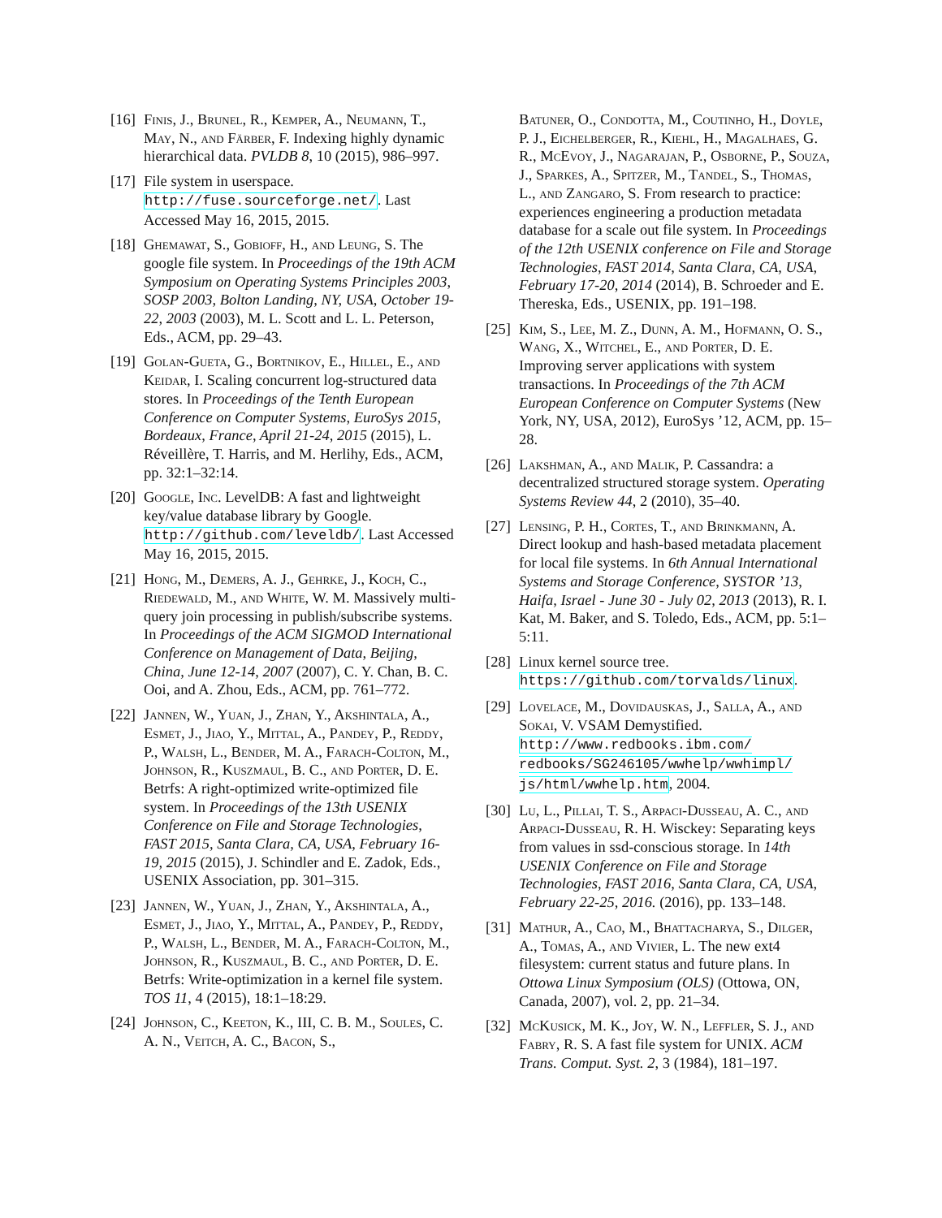[16]
Finis, J., Brunel, R., Kemper, A., Neumann, T., May, N., and Färber, F. Indexing highly dynamic hierarchical data. PVLDB 8, 10 (2015), 986–997.
[17]
File system in userspace. http://fuse.sourceforge.net/. Last Accessed May 16, 2015, 2015.
[18]
Ghemawat, S., Gobioff, H., and Leung, S. The google file system. In Proceedings of the 19th ACM Symposium on Operating Systems Principles 2003, SOSP 2003, Bolton Landing, NY, USA, October 19-22, 2003 (2003), M. L. Scott and L. L. Peterson, Eds., ACM, pp. 29–43.
[19]
Golan-Gueta, G., Bortnikov, E., Hillel, E., and Keidar, I. Scaling concurrent log-structured data stores. In Proceedings of the Tenth European Conference on Computer Systems, EuroSys 2015, Bordeaux, France, April 21-24, 2015 (2015), L. Réveillère, T. Harris, and M. Herlihy, Eds., ACM, pp. 32:1–32:14.
[20]
Google, Inc. LevelDB: A fast and lightweight key/value database library by Google. http://github.com/leveldb/. Last Accessed May 16, 2015, 2015.
[21]
Hong, M., Demers, A. J., Gehrke, J., Koch, C., Riedewald, M., and White, W. M. Massively multi-query join processing in publish/subscribe systems. In Proceedings of the ACM SIGMOD International Conference on Management of Data, Beijing, China, June 12-14, 2007 (2007), C. Y. Chan, B. C. Ooi, and A. Zhou, Eds., ACM, pp. 761–772.
[22]
Jannen, W., Yuan, J., Zhan, Y., Akshintala, A., Esmet, J., Jiao, Y., Mittal, A., Pandey, P., Reddy, P., Walsh, L., Bender, M. A., Farach-Colton, M., Johnson, R., Kuszmaul, B. C., and Porter, D. E. Betrfs: A right-optimized write-optimized file system. In Proceedings of the 13th USENIX Conference on File and Storage Technologies, FAST 2015, Santa Clara, CA, USA, February 16-19, 2015 (2015), J. Schindler and E. Zadok, Eds., USENIX Association, pp. 301–315.
[23]
Jannen, W., Yuan, J., Zhan, Y., Akshintala, A., Esmet, J., Jiao, Y., Mittal, A., Pandey, P., Reddy, P., Walsh, L., Bender, M. A., Farach-Colton, M., Johnson, R., Kuszmaul, B. C., and Porter, D. E. Betrfs: Write-optimization in a kernel file system. TOS 11, 4 (2015), 18:1–18:29.
[24]
Johnson, C., Keeton, K., III, C. B. M., Soules, C. A. N., Veitch, A. C., Bacon, S.,
Batuner, O., Condotta, M., Coutinho, H., Doyle, P. J., Eichelberger, R., Kiehl, H., Magalhaes, G. R., McEvoy, J., Nagarajan, P., Osborne, P., Souza, J., Sparkes, A., Spitzer, M., Tandel, S., Thomas, L., and Zangaro, S. From research to practice: experiences engineering a production metadata database for a scale out file system. In Proceedings of the 12th USENIX conference on File and Storage Technologies, FAST 2014, Santa Clara, CA, USA, February 17-20, 2014 (2014), B. Schroeder and E. Thereska, Eds., USENIX, pp. 191–198.
[25]
Kim, S., Lee, M. Z., Dunn, A. M., Hofmann, O. S., Wang, X., Witchel, E., and Porter, D. E. Improving server applications with system transactions. In Proceedings of the 7th ACM European Conference on Computer Systems (New York, NY, USA, 2012), EuroSys ’12, ACM, pp. 15–28.
[26]
Lakshman, A., and Malik, P. Cassandra: a decentralized structured storage system. Operating Systems Review 44, 2 (2010), 35–40.
[27]
Lensing, P. H., Cortes, T., and Brinkmann, A. Direct lookup and hash-based metadata placement for local file systems. In 6th Annual International Systems and Storage Conference, SYSTOR ’13, Haifa, Israel - June 30 - July 02, 2013 (2013), R. I. Kat, M. Baker, and S. Toledo, Eds., ACM, pp. 5:1–5:11.
[28]
Linux kernel source tree. https://github.com/torvalds/linux.
[29]
Lovelace, M., Dovidauskas, J., Salla, A., and Sokai, V. VSAM Demystified. http://www.redbooks.ibm.com/ redbooks/SG246105/wwhelp/wwhimpl/ js/html/wwhelp.htm, 2004.
[30]
Lu, L., Pillai, T. S., Arpaci-Dusseau, A. C., and Arpaci-Dusseau, R. H. Wisckey: Separating keys from values in ssd-conscious storage. In 14th USENIX Conference on File and Storage Technologies, FAST 2016, Santa Clara, CA, USA, February 22-25, 2016. (2016), pp. 133–148.
[31]
Mathur, A., Cao, M., Bhattacharya, S., Dilger, A., Tomas, A., and Vivier, L. The new ext4 filesystem: current status and future plans. In Ottowa Linux Symposium (OLS) (Ottowa, ON, Canada, 2007), vol. 2, pp. 21–34.
[32]
McKusick, M. K., Joy, W. N., Leffler, S. J., and Fabry, R. S. A fast file system for UNIX. ACM Trans. Comput. Syst. 2, 3 (1984), 181–197.